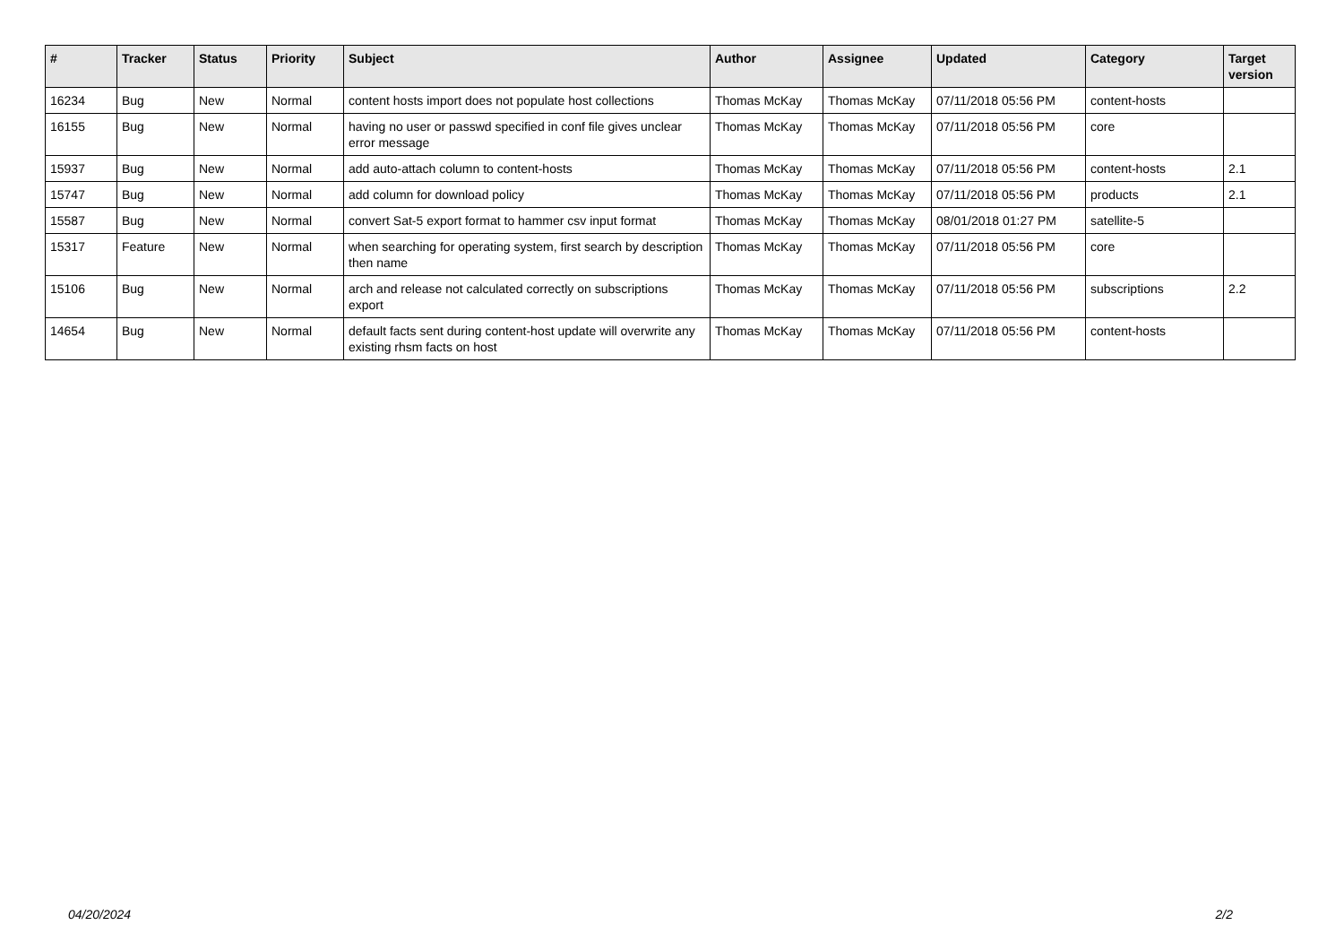| # | Tracker | Status | Priority | Subject | Author | Assignee | Updated | Category | Target version |
| --- | --- | --- | --- | --- | --- | --- | --- | --- | --- |
| 16234 | Bug | New | Normal | content hosts import does not populate host collections | Thomas McKay | Thomas McKay | 07/11/2018 05:56 PM | content-hosts | |
| 16155 | Bug | New | Normal | having no user or passwd specified in conf file gives unclear error message | Thomas McKay | Thomas McKay | 07/11/2018 05:56 PM | core | |
| 15937 | Bug | New | Normal | add auto-attach column to content-hosts | Thomas McKay | Thomas McKay | 07/11/2018 05:56 PM | content-hosts | 2.1 |
| 15747 | Bug | New | Normal | add column for download policy | Thomas McKay | Thomas McKay | 07/11/2018 05:56 PM | products | 2.1 |
| 15587 | Bug | New | Normal | convert Sat-5 export format to hammer csv input format | Thomas McKay | Thomas McKay | 08/01/2018 01:27 PM | satellite-5 | |
| 15317 | Feature | New | Normal | when searching for operating system, first search by description then name | Thomas McKay | Thomas McKay | 07/11/2018 05:56 PM | core | |
| 15106 | Bug | New | Normal | arch and release not calculated correctly on subscriptions export | Thomas McKay | Thomas McKay | 07/11/2018 05:56 PM | subscriptions | 2.2 |
| 14654 | Bug | New | Normal | default facts sent during content-host update will overwrite any existing rhsm facts on host | Thomas McKay | Thomas McKay | 07/11/2018 05:56 PM | content-hosts | |
04/20/2024 2/2